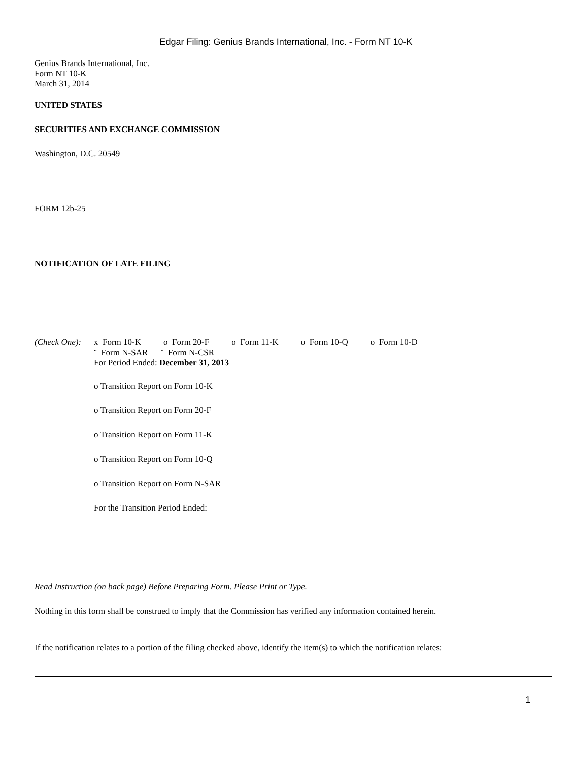Edgar Filing: Genius Brands International, Inc. - Form NT 10-K
Genius Brands International, Inc.
Form NT 10-K
March 31, 2014
UNITED STATES
SECURITIES AND EXCHANGE COMMISSION
Washington, D.C. 20549
FORM 12b-25
NOTIFICATION OF LATE FILING
(Check One):
x Form 10-K o Form 20-F o Form 11-K o Form 10-Q o Form 10-D
¨ Form N-SAR ¨ Form N-CSR
For Period Ended: December 31, 2013
o Transition Report on Form 10-K
o Transition Report on Form 20-F
o Transition Report on Form 11-K
o Transition Report on Form 10-Q
o Transition Report on Form N-SAR
For the Transition Period Ended:
Read Instruction (on back page) Before Preparing Form. Please Print or Type.
Nothing in this form shall be construed to imply that the Commission has verified any information contained herein.
If the notification relates to a portion of the filing checked above, identify the item(s) to which the notification relates:
1